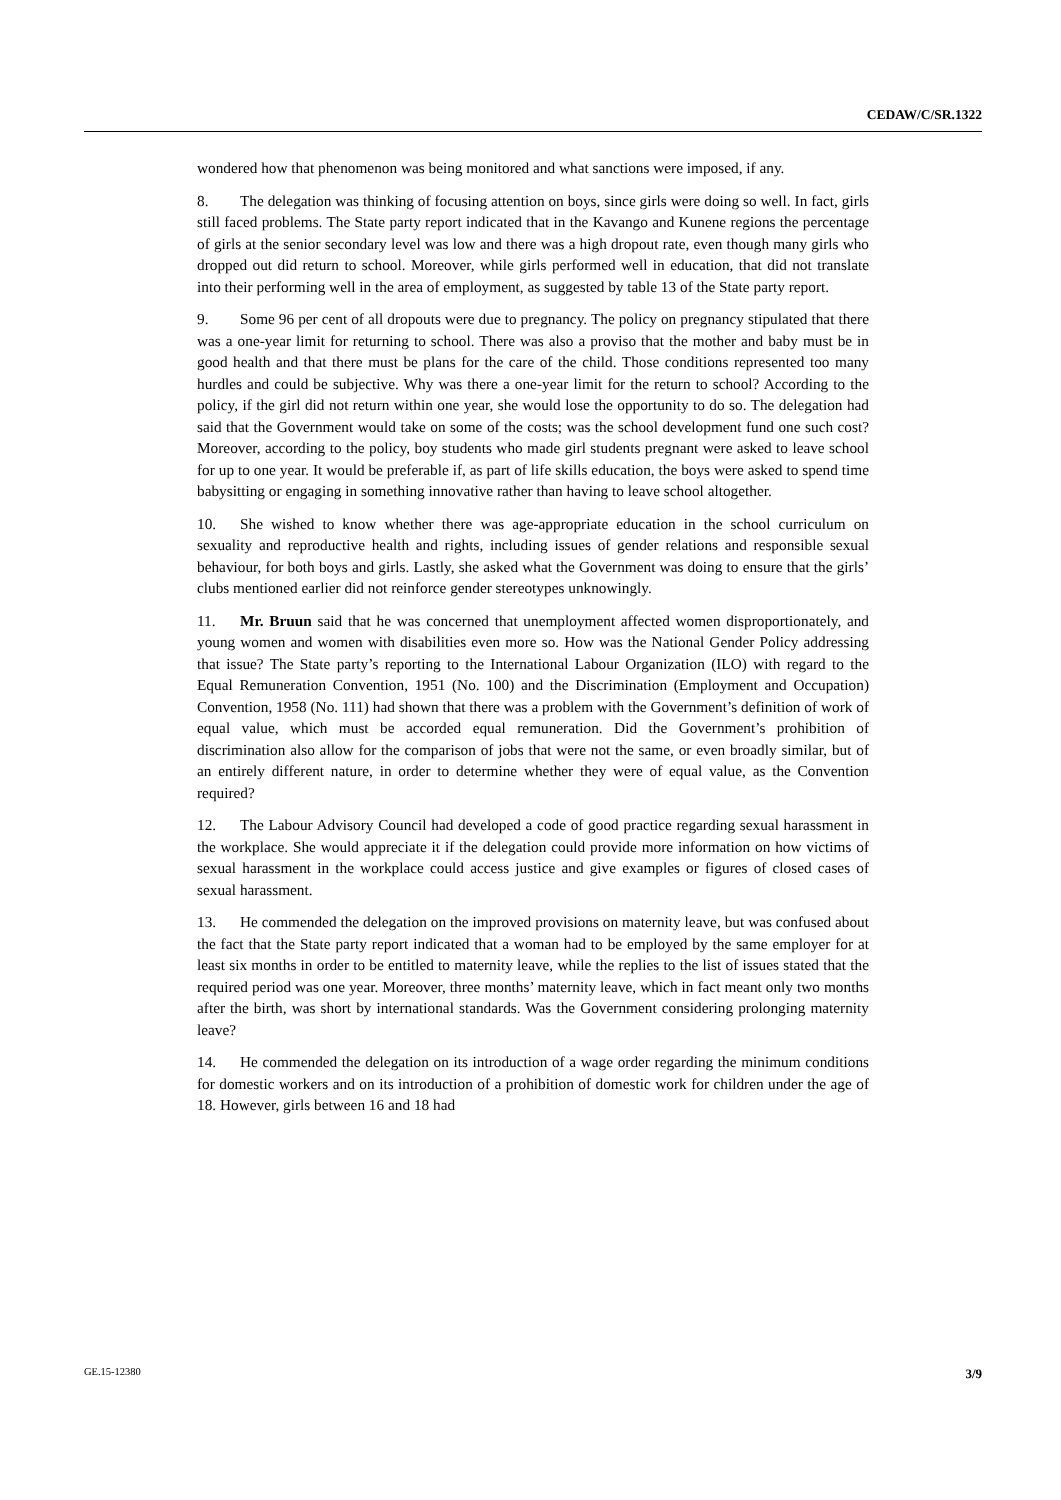CEDAW/C/SR.1322
wondered how that phenomenon was being monitored and what sanctions were imposed, if any.
8. The delegation was thinking of focusing attention on boys, since girls were doing so well. In fact, girls still faced problems. The State party report indicated that in the Kavango and Kunene regions the percentage of girls at the senior secondary level was low and there was a high dropout rate, even though many girls who dropped out did return to school. Moreover, while girls performed well in education, that did not translate into their performing well in the area of employment, as suggested by table 13 of the State party report.
9. Some 96 per cent of all dropouts were due to pregnancy. The policy on pregnancy stipulated that there was a one-year limit for returning to school. There was also a proviso that the mother and baby must be in good health and that there must be plans for the care of the child. Those conditions represented too many hurdles and could be subjective. Why was there a one-year limit for the return to school? According to the policy, if the girl did not return within one year, she would lose the opportunity to do so. The delegation had said that the Government would take on some of the costs; was the school development fund one such cost? Moreover, according to the policy, boy students who made girl students pregnant were asked to leave school for up to one year. It would be preferable if, as part of life skills education, the boys were asked to spend time babysitting or engaging in something innovative rather than having to leave school altogether.
10. She wished to know whether there was age-appropriate education in the school curriculum on sexuality and reproductive health and rights, including issues of gender relations and responsible sexual behaviour, for both boys and girls. Lastly, she asked what the Government was doing to ensure that the girls’ clubs mentioned earlier did not reinforce gender stereotypes unknowingly.
11. Mr. Bruun said that he was concerned that unemployment affected women disproportionately, and young women and women with disabilities even more so. How was the National Gender Policy addressing that issue? The State party’s reporting to the International Labour Organization (ILO) with regard to the Equal Remuneration Convention, 1951 (No. 100) and the Discrimination (Employment and Occupation) Convention, 1958 (No. 111) had shown that there was a problem with the Government’s definition of work of equal value, which must be accorded equal remuneration. Did the Government’s prohibition of discrimination also allow for the comparison of jobs that were not the same, or even broadly similar, but of an entirely different nature, in order to determine whether they were of equal value, as the Convention required?
12. The Labour Advisory Council had developed a code of good practice regarding sexual harassment in the workplace. She would appreciate it if the delegation could provide more information on how victims of sexual harassment in the workplace could access justice and give examples or figures of closed cases of sexual harassment.
13. He commended the delegation on the improved provisions on maternity leave, but was confused about the fact that the State party report indicated that a woman had to be employed by the same employer for at least six months in order to be entitled to maternity leave, while the replies to the list of issues stated that the required period was one year. Moreover, three months’ maternity leave, which in fact meant only two months after the birth, was short by international standards. Was the Government considering prolonging maternity leave?
14. He commended the delegation on its introduction of a wage order regarding the minimum conditions for domestic workers and on its introduction of a prohibition of domestic work for children under the age of 18. However, girls between 16 and 18 had
GE.15-12380 3/9